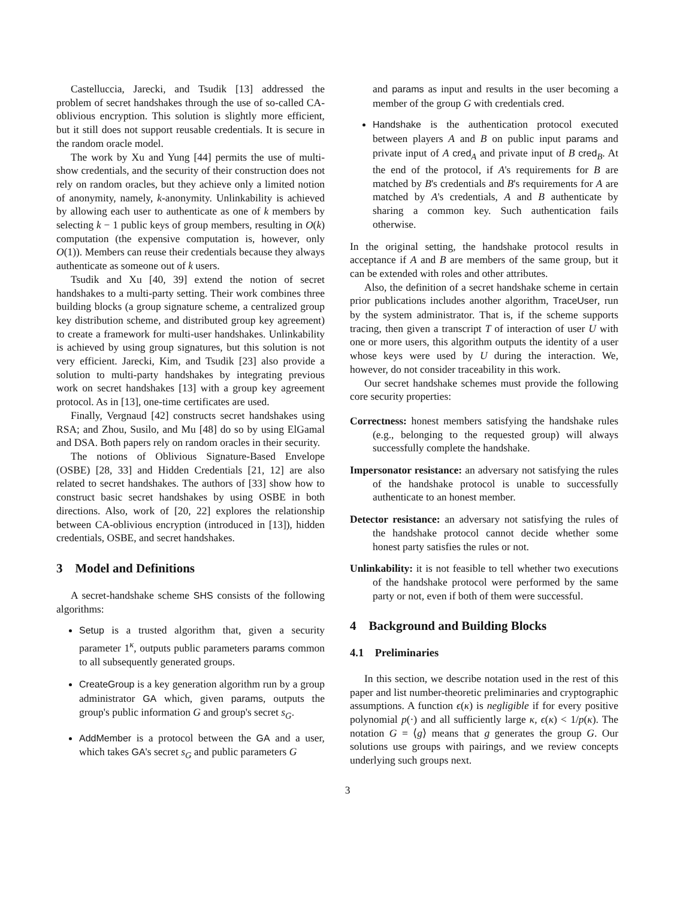Castelluccia, Jarecki, and Tsudik [13] addressed the problem of secret handshakes through the use of so-called CA-oblivious encryption. This solution is slightly more efficient, but it still does not support reusable credentials. It is secure in the random oracle model.
The work by Xu and Yung [44] permits the use of multi-show credentials, and the security of their construction does not rely on random oracles, but they achieve only a limited notion of anonymity, namely, k-anonymity. Unlinkability is achieved by allowing each user to authenticate as one of k members by selecting k − 1 public keys of group members, resulting in O(k) computation (the expensive computation is, however, only O(1)). Members can reuse their credentials because they always authenticate as someone out of k users.
Tsudik and Xu [40, 39] extend the notion of secret handshakes to a multi-party setting. Their work combines three building blocks (a group signature scheme, a centralized group key distribution scheme, and distributed group key agreement) to create a framework for multi-user handshakes. Unlinkability is achieved by using group signatures, but this solution is not very efficient. Jarecki, Kim, and Tsudik [23] also provide a solution to multi-party handshakes by integrating previous work on secret handshakes [13] with a group key agreement protocol. As in [13], one-time certificates are used.
Finally, Vergnaud [42] constructs secret handshakes using RSA; and Zhou, Susilo, and Mu [48] do so by using ElGamal and DSA. Both papers rely on random oracles in their security.
The notions of Oblivious Signature-Based Envelope (OSBE) [28, 33] and Hidden Credentials [21, 12] are also related to secret handshakes. The authors of [33] show how to construct basic secret handshakes by using OSBE in both directions. Also, work of [20, 22] explores the relationship between CA-oblivious encryption (introduced in [13]), hidden credentials, OSBE, and secret handshakes.
3 Model and Definitions
A secret-handshake scheme SHS consists of the following algorithms:
Setup is a trusted algorithm that, given a security parameter 1<sup>κ</sup>, outputs public parameters params common to all subsequently generated groups.
CreateGroup is a key generation algorithm run by a group administrator GA which, given params, outputs the group's public information G and group's secret s<sub>G</sub>.
AddMember is a protocol between the GA and a user, which takes GA's secret s<sub>G</sub> and public parameters G
and params as input and results in the user becoming a member of the group G with credentials cred.
Handshake is the authentication protocol executed between players A and B on public input params and private input of A cred<sub>A</sub> and private input of B cred<sub>B</sub>. At the end of the protocol, if A's requirements for B are matched by B's credentials and B's requirements for A are matched by A's credentials, A and B authenticate by sharing a common key. Such authentication fails otherwise.
In the original setting, the handshake protocol results in acceptance if A and B are members of the same group, but it can be extended with roles and other attributes.
Also, the definition of a secret handshake scheme in certain prior publications includes another algorithm, TraceUser, run by the system administrator. That is, if the scheme supports tracing, then given a transcript T of interaction of user U with one or more users, this algorithm outputs the identity of a user whose keys were used by U during the interaction. We, however, do not consider traceability in this work.
Our secret handshake schemes must provide the following core security properties:
Correctness: honest members satisfying the handshake rules (e.g., belonging to the requested group) will always successfully complete the handshake.
Impersonator resistance: an adversary not satisfying the rules of the handshake protocol is unable to successfully authenticate to an honest member.
Detector resistance: an adversary not satisfying the rules of the handshake protocol cannot decide whether some honest party satisfies the rules or not.
Unlinkability: it is not feasible to tell whether two executions of the handshake protocol were performed by the same party or not, even if both of them were successful.
4 Background and Building Blocks
4.1 Preliminaries
In this section, we describe notation used in the rest of this paper and list number-theoretic preliminaries and cryptographic assumptions. A function ϵ(κ) is negligible if for every positive polynomial p(·) and all sufficiently large κ, ϵ(κ) < 1/p(κ). The notation G = ⟨g⟩ means that g generates the group G. Our solutions use groups with pairings, and we review concepts underlying such groups next.
3